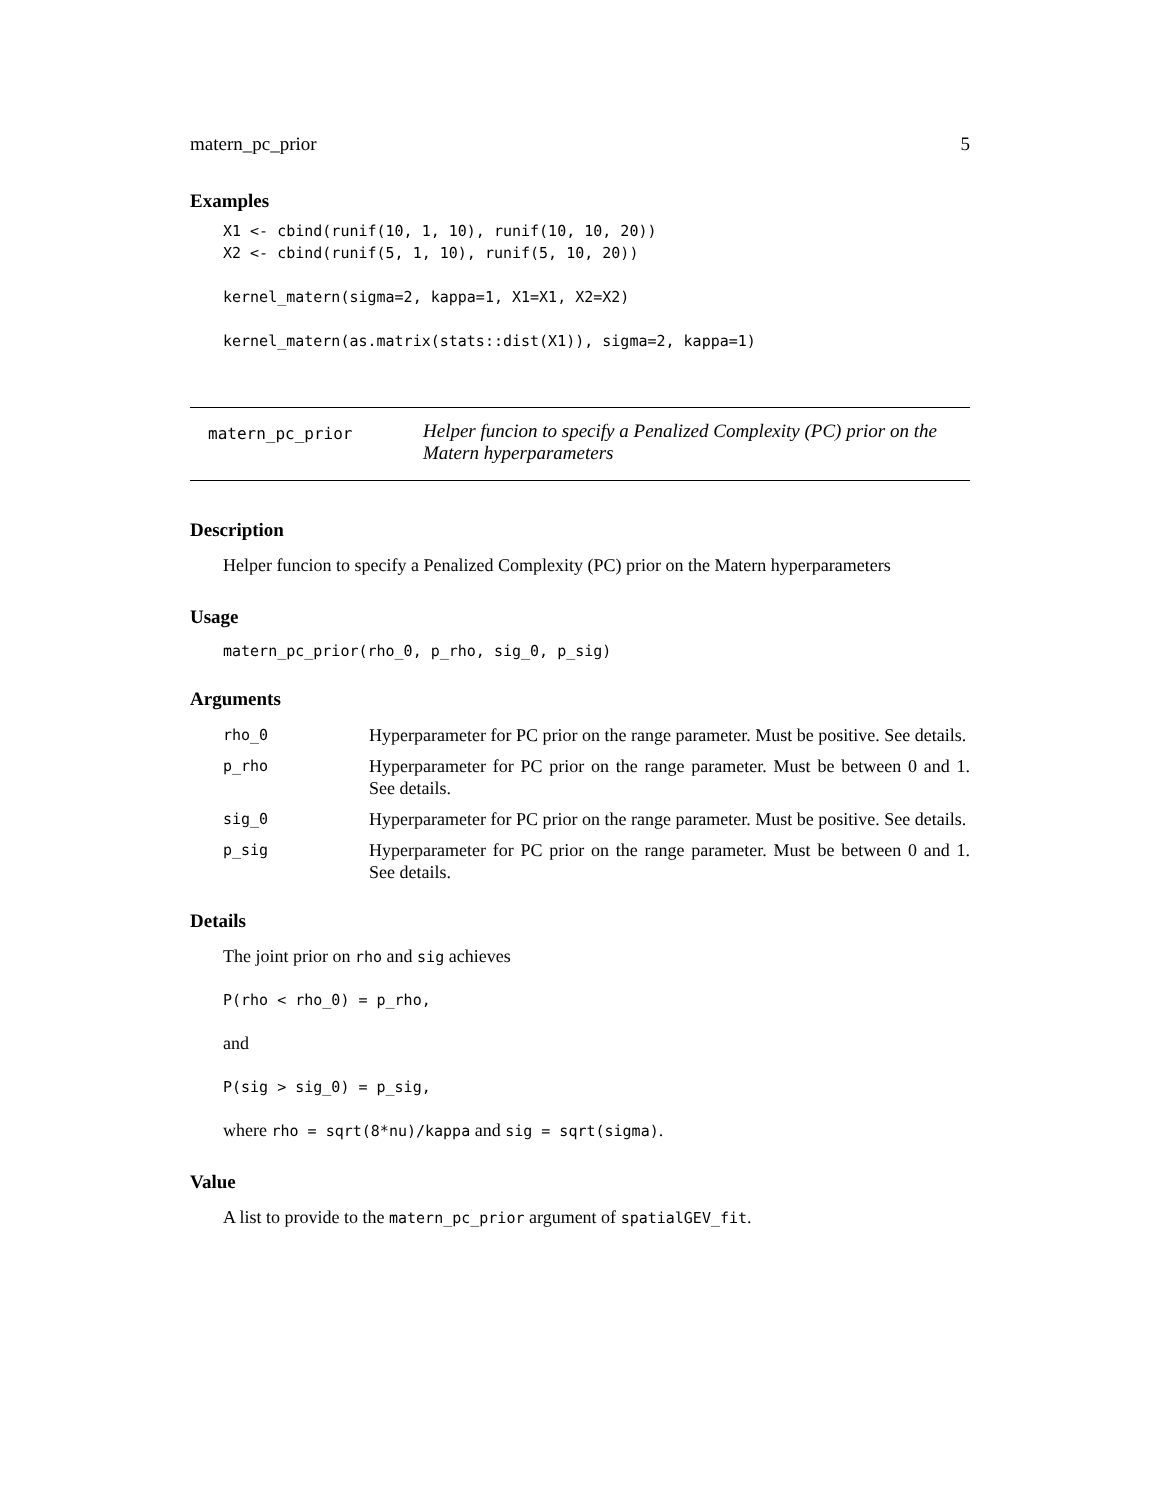matern_pc_prior 5
Examples
X1 <- cbind(runif(10, 1, 10), runif(10, 10, 20))
X2 <- cbind(runif(5, 1, 10), runif(5, 10, 20))

kernel_matern(sigma=2, kappa=1, X1=X1, X2=X2)

kernel_matern(as.matrix(stats::dist(X1)), sigma=2, kappa=1)
matern_pc_prior
Helper funcion to specify a Penalized Complexity (PC) prior on the Matern hyperparameters
Description
Helper funcion to specify a Penalized Complexity (PC) prior on the Matern hyperparameters
Usage
matern_pc_prior(rho_0, p_rho, sig_0, p_sig)
Arguments
| rho_0 | Hyperparameter for PC prior on the range parameter. Must be positive. See details. |
| p_rho | Hyperparameter for PC prior on the range parameter. Must be between 0 and 1. See details. |
| sig_0 | Hyperparameter for PC prior on the range parameter. Must be positive. See details. |
| p_sig | Hyperparameter for PC prior on the range parameter. Must be between 0 and 1. See details. |
Details
The joint prior on rho and sig achieves
P(rho < rho_0) = p_rho,
and
P(sig > sig_0) = p_sig,
where rho = sqrt(8*nu)/kappa and sig = sqrt(sigma).
Value
A list to provide to the matern_pc_prior argument of spatialGEV_fit.